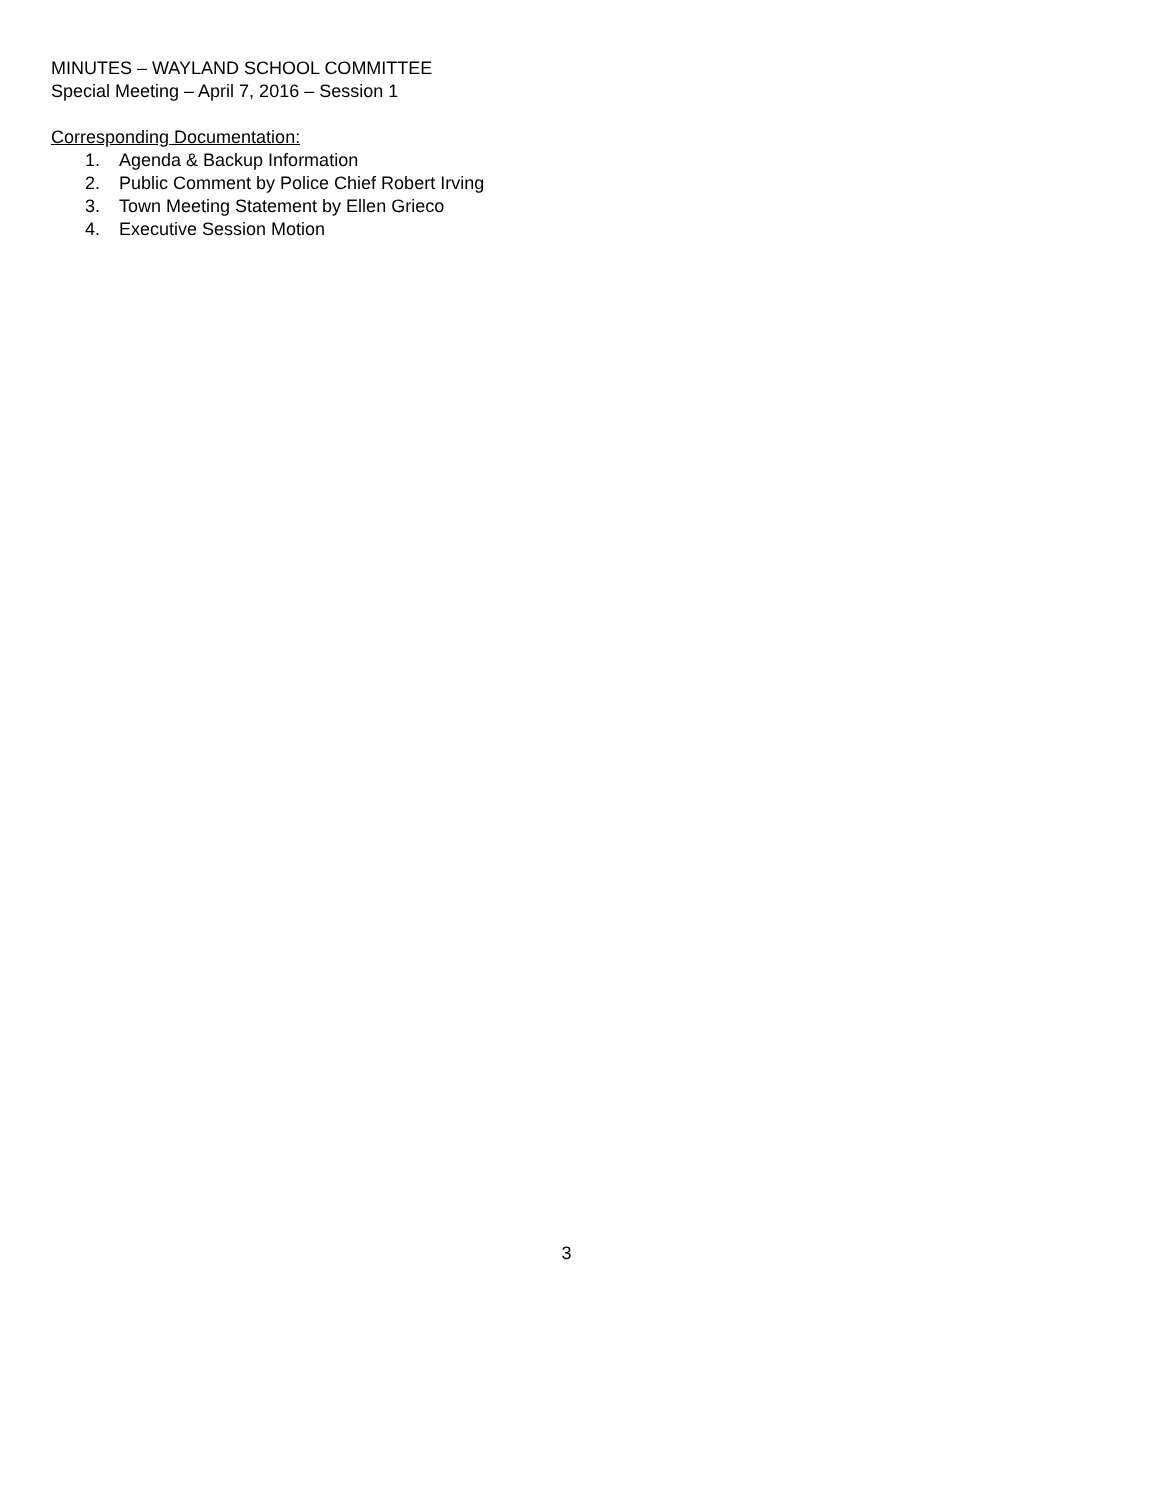MINUTES – WAYLAND SCHOOL COMMITTEE
Special Meeting – April 7, 2016 – Session 1
Corresponding Documentation:
1. Agenda & Backup Information
2. Public Comment by Police Chief Robert Irving
3. Town Meeting Statement by Ellen Grieco
4. Executive Session Motion
3